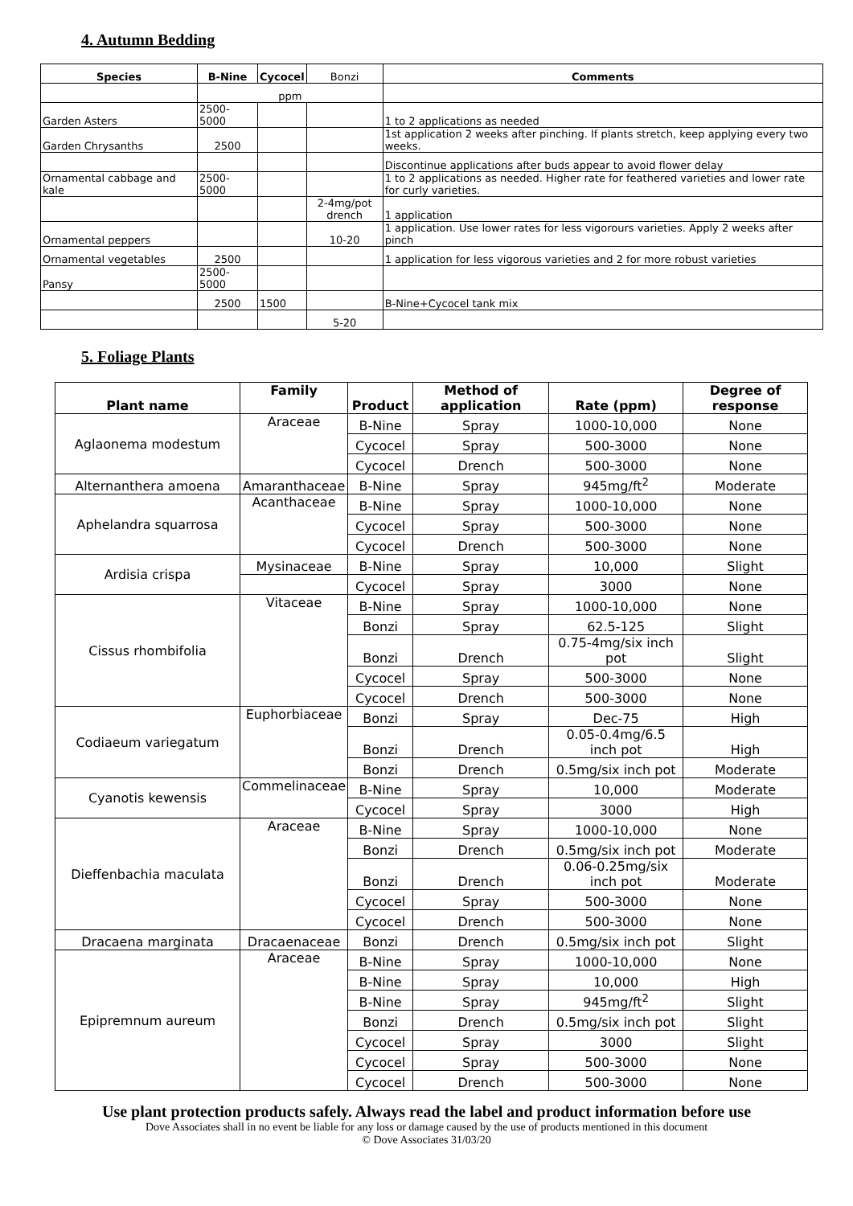4. Autumn Bedding
| Species | B-Nine | Cycocel | Bonzi | Comments |
| --- | --- | --- | --- | --- |
| | ppm | | | |
| Garden Asters | 2500-5000 | | | 1 to 2 applications as needed |
| Garden Chrysanths | 2500 | | | 1st application 2 weeks after pinching. If plants stretch, keep applying every two weeks. |
| | | | | Discontinue applications after buds appear to avoid flower delay |
| Ornamental cabbage and kale | 2500-5000 | | | 1 to 2 applications as needed. Higher rate for feathered varieties and lower rate for curly varieties. |
| | | | 2-4mg/pot drench | 1 application |
| Ornamental peppers | | | 10-20 | 1 application. Use lower rates for less vigorours varieties. Apply 2 weeks after pinch |
| Ornamental vegetables | 2500 | | | 1 application for less vigorous varieties and 2 for more robust varieties |
| Pansy | 2500-5000 | | | |
| | 2500 | 1500 | | B-Nine+Cycocel tank mix |
| | | | 5-20 | |
5. Foliage Plants
| Plant name | Family | Product | Method of application | Rate (ppm) | Degree of response |
| --- | --- | --- | --- | --- | --- |
| Aglaonema modestum | Araceae | B-Nine | Spray | 1000-10,000 | None |
| | | Cycocel | Spray | 500-3000 | None |
| | | Cycocel | Drench | 500-3000 | None |
| Alternanthera amoena | Amaranthaceae | B-Nine | Spray | 945mg/ft<sup>2</sup> | Moderate |
| Aphelandra squarrosa | Acanthaceae | B-Nine | Spray | 1000-10,000 | None |
| | | Cycocel | Spray | 500-3000 | None |
| | | Cycocel | Drench | 500-3000 | None |
| Ardisia crispa | Mysinaceae | B-Nine | Spray | 10,000 | Slight |
| | | Cycocel | Spray | 3000 | None |
| Cissus rhombifolia | Vitaceae | B-Nine | Spray | 1000-10,000 | None |
| | | Bonzi | Spray | 62.5-125 | Slight |
| | | Bonzi | Drench | 0.75-4mg/six inch pot | Slight |
| | | Cycocel | Spray | 500-3000 | None |
| | | Cycocel | Drench | 500-3000 | None |
| Codiaeum variegatum | Euphorbiaceae | Bonzi | Spray | Dec-75 | High |
| | | Bonzi | Drench | 0.05-0.4mg/6.5 inch pot | High |
| | | Bonzi | Drench | 0.5mg/six inch pot | Moderate |
| Cyanotis kewensis | Commelinaceae | B-Nine | Spray | 10,000 | Moderate |
| | | Cycocel | Spray | 3000 | High |
| Dieffenbachia maculata | Araceae | B-Nine | Spray | 1000-10,000 | None |
| | | Bonzi | Drench | 0.5mg/six inch pot | Moderate |
| | | Bonzi | Drench | 0.06-0.25mg/six inch pot | Moderate |
| | | Cycocel | Spray | 500-3000 | None |
| | | Cycocel | Drench | 500-3000 | None |
| Dracaena marginata | Dracaenaceae | Bonzi | Drench | 0.5mg/six inch pot | Slight |
| Epipremnum aureum | Araceae | B-Nine | Spray | 1000-10,000 | None |
| | | B-Nine | Spray | 10,000 | High |
| | | B-Nine | Spray | 945mg/ft<sup>2</sup> | Slight |
| | | Bonzi | Drench | 0.5mg/six inch pot | Slight |
| | | Cycocel | Spray | 3000 | Slight |
| | | Cycocel | Spray | 500-3000 | None |
| | | Cycocel | Drench | 500-3000 | None |
Use plant protection products safely. Always read the label and product information before use
Dove Associates shall in no event be liable for any loss or damage caused by the use of products mentioned in this document
© Dove Associates 31/03/20